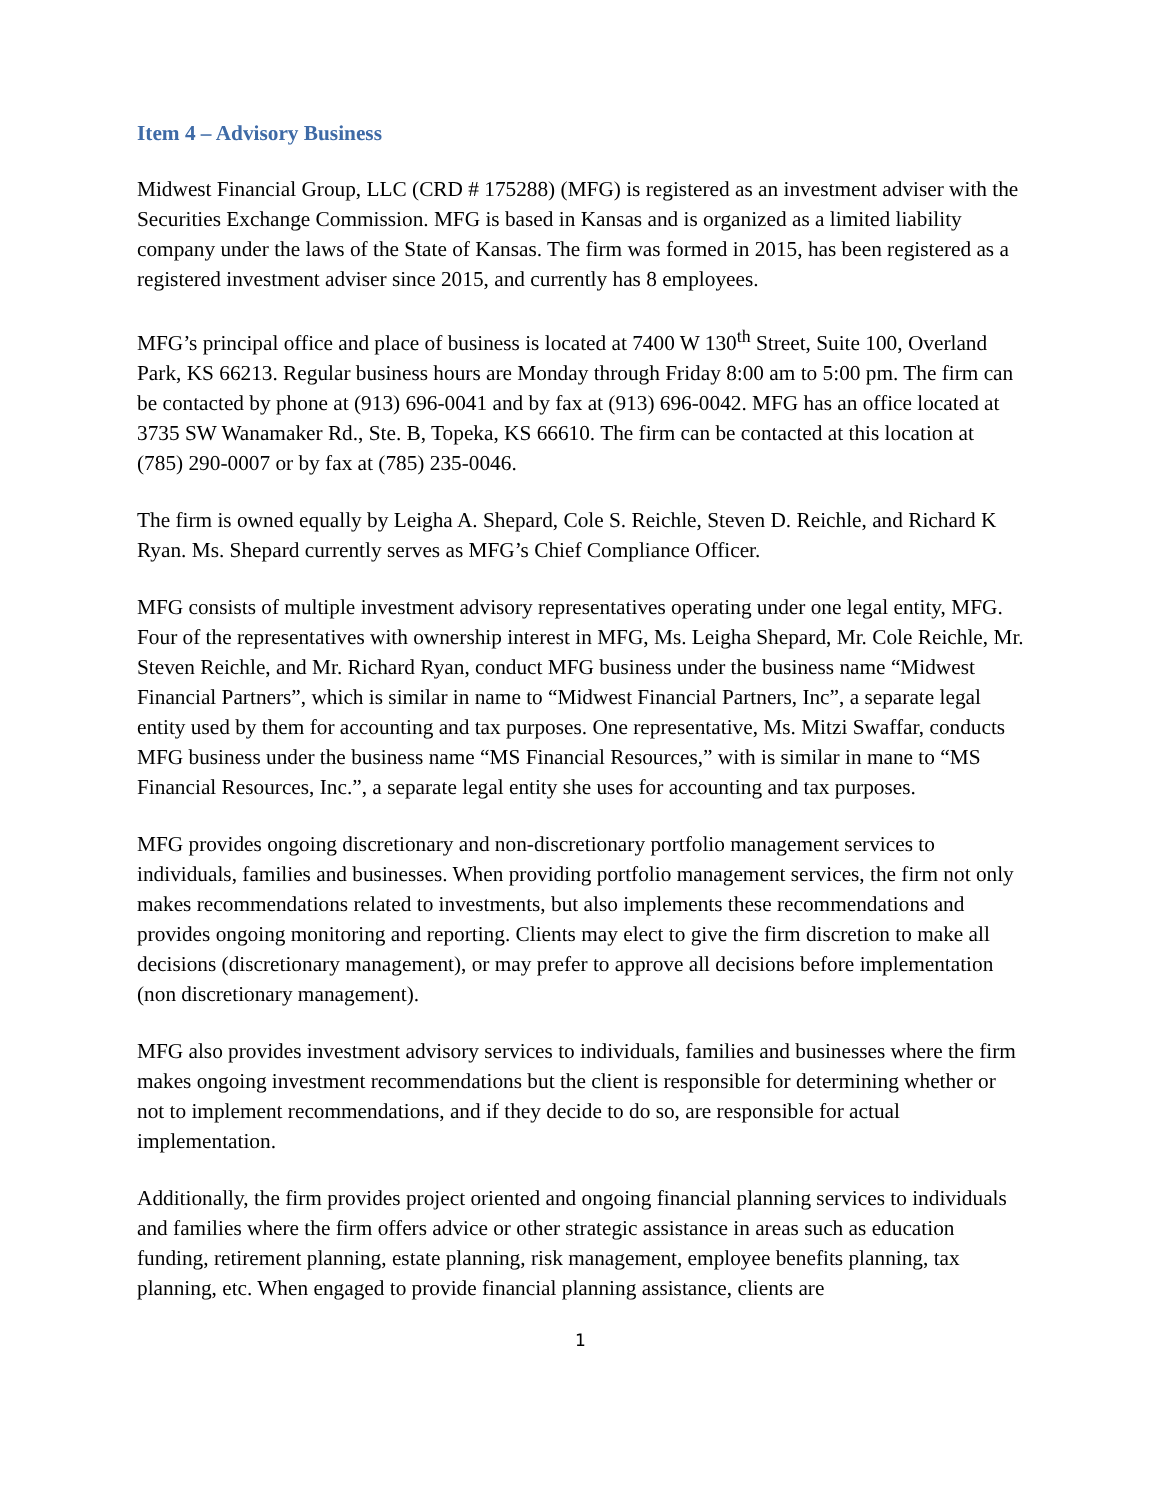Item 4 – Advisory Business
Midwest Financial Group, LLC (CRD # 175288) (MFG) is registered as an investment adviser with the Securities Exchange Commission. MFG is based in Kansas and is organized as a limited liability company under the laws of the State of Kansas. The firm was formed in 2015, has been registered as a registered investment adviser since 2015, and currently has 8 employees.
MFG’s principal office and place of business is located at 7400 W 130<sup>th</sup> Street, Suite 100, Overland Park, KS 66213. Regular business hours are Monday through Friday 8:00 am to 5:00 pm. The firm can be contacted by phone at (913) 696-0041 and by fax at (913) 696-0042. MFG has an office located at 3735 SW Wanamaker Rd., Ste. B, Topeka, KS 66610. The firm can be contacted at this location at (785) 290-0007 or by fax at (785) 235-0046.
The firm is owned equally by Leigha A. Shepard, Cole S. Reichle, Steven D. Reichle, and Richard K Ryan. Ms. Shepard currently serves as MFG’s Chief Compliance Officer.
MFG consists of multiple investment advisory representatives operating under one legal entity, MFG. Four of the representatives with ownership interest in MFG, Ms. Leigha Shepard, Mr. Cole Reichle, Mr. Steven Reichle, and Mr. Richard Ryan, conduct MFG business under the business name “Midwest Financial Partners”, which is similar in name to “Midwest Financial Partners, Inc”, a separate legal entity used by them for accounting and tax purposes. One representative, Ms. Mitzi Swaffar, conducts MFG business under the business name “MS Financial Resources,” with is similar in mane to “MS Financial Resources, Inc.”, a separate legal entity she uses for accounting and tax purposes.
MFG provides ongoing discretionary and non-discretionary portfolio management services to individuals, families and businesses. When providing portfolio management services, the firm not only makes recommendations related to investments, but also implements these recommendations and provides ongoing monitoring and reporting. Clients may elect to give the firm discretion to make all decisions (discretionary management), or may prefer to approve all decisions before implementation (non discretionary management).
MFG also provides investment advisory services to individuals, families and businesses where the firm makes ongoing investment recommendations but the client is responsible for determining whether or not to implement recommendations, and if they decide to do so, are responsible for actual implementation.
Additionally, the firm provides project oriented and ongoing financial planning services to individuals and families where the firm offers advice or other strategic assistance in areas such as education funding, retirement planning, estate planning, risk management, employee benefits planning, tax planning, etc. When engaged to provide financial planning assistance, clients are
1